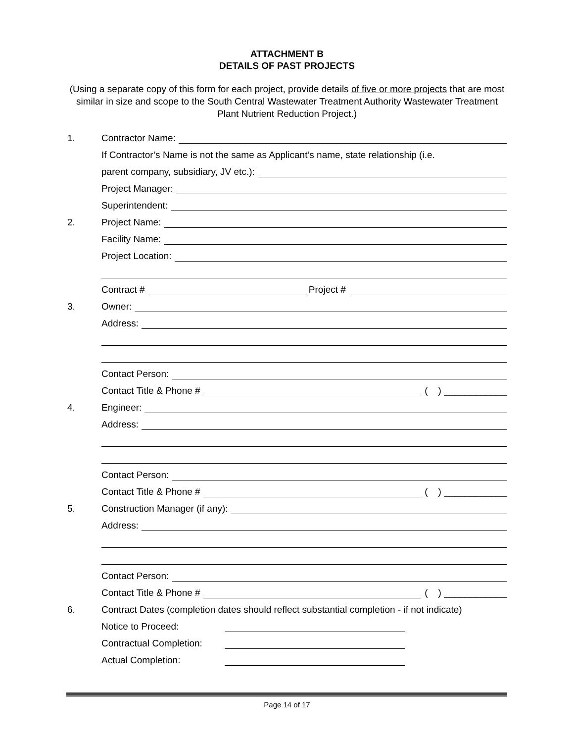ATTACHMENT B
DETAILS OF PAST PROJECTS
(Using a separate copy of this form for each project, provide details of five or more projects that are most similar in size and scope to the South Central Wastewater Treatment Authority Wastewater Treatment Plant Nutrient Reduction Project.)
1. Contractor Name:
If Contractor’s Name is not the same as Applicant’s name, state relationship (i.e.
parent company, subsidiary, JV etc.):
Project Manager:
Superintendent:
2. Project Name:
Facility Name:
Project Location:
Contract # Project #
3. Owner:
Address:
Contact Person:
Contact Title & Phone # ( ) ____________
4. Engineer:
Address:
Contact Person:
Contact Title & Phone # ( ) ____________
5. Construction Manager (if any):
Address:
Contact Person:
Contact Title & Phone # ( ) ____________
6. Contract Dates (completion dates should reflect substantial completion - if not indicate)
Notice to Proceed:
Contractual Completion:
Actual Completion:
Page 14 of 17